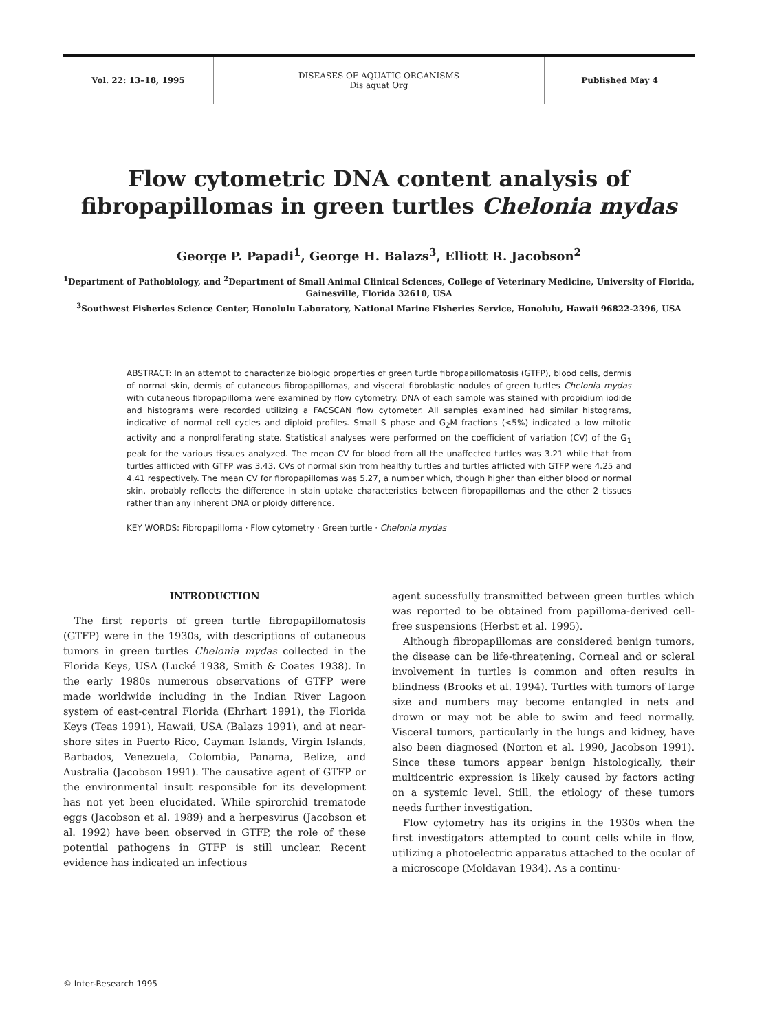Vol. 22: 13–18, 1995 DISEASES OF AQUATIC ORGANISMS
Dis aquat Org
Published May 4
Flow cytometric DNA content analysis of fibropapillomas in green turtles Chelonia mydas
George P. Papadi<sup>1</sup>, George H. Balazs<sup>3</sup>, Elliott R. Jacobson<sup>2</sup>
<sup>1</sup> Department of Pathobiology, and <sup>2</sup>Department of Small Animal Clinical Sciences, College of Veterinary Medicine, University of Florida, Gainesville, Florida 32610, USA
<sup>3</sup> Southwest Fisheries Science Center, Honolulu Laboratory, National Marine Fisheries Service, Honolulu, Hawaii 96822-2396, USA
ABSTRACT: In an attempt to characterize biologic properties of green turtle fibropapillomatosis (GTFP), blood cells, dermis of normal skin, dermis of cutaneous fibropapillomas, and visceral fibroblastic nodules of green turtles Chelonia mydas with cutaneous fibropapilloma were examined by flow cytometry. DNA of each sample was stained with propidium iodide and histograms were recorded utilizing a FACSCAN flow cytometer. All samples examined had similar histograms, indicative of normal cell cycles and diploid profiles. Small S phase and G<sub>2</sub>M fractions (<5%) indicated a low mitotic activity and a nonproliferating state. Statistical analyses were performed on the coefficient of variation (CV) of the G<sub>1</sub> peak for the various tissues analyzed. The mean CV for blood from all the unaffected turtles was 3.21 while that from turtles afflicted with GTFP was 3.43. CVs of normal skin from healthy turtles and turtles afflicted with GTFP were 4.25 and 4.41 respectively. The mean CV for fibropapillomas was 5.27, a number which, though higher than either blood or normal skin, probably reflects the difference in stain uptake characteristics between fibropapillomas and the other 2 tissues rather than any inherent DNA or ploidy difference.
KEY WORDS: Fibropapilloma · Flow cytometry · Green turtle · Chelonia mydas
INTRODUCTION
The first reports of green turtle fibropapillomatosis (GTFP) were in the 1930s, with descriptions of cutaneous tumors in green turtles Chelonia mydas collected in the Florida Keys, USA (Lucké 1938, Smith & Coates 1938). In the early 1980s numerous observations of GTFP were made worldwide including in the Indian River Lagoon system of east-central Florida (Ehrhart 1991), the Florida Keys (Teas 1991), Hawaii, USA (Balazs 1991), and at near-shore sites in Puerto Rico, Cayman Islands, Virgin Islands, Barbados, Venezuela, Colombia, Panama, Belize, and Australia (Jacobson 1991). The causative agent of GTFP or the environmental insult responsible for its development has not yet been elucidated. While spirorchid trematode eggs (Jacobson et al. 1989) and a herpesvirus (Jacobson et al. 1992) have been observed in GTFP, the role of these potential pathogens in GTFP is still unclear. Recent evidence has indicated an infectious
agent sucessfully transmitted between green turtles which was reported to be obtained from papilloma-derived cell-free suspensions (Herbst et al. 1995).
Although fibropapillomas are considered benign tumors, the disease can be life-threatening. Corneal and or scleral involvement in turtles is common and often results in blindness (Brooks et al. 1994). Turtles with tumors of large size and numbers may become entangled in nets and drown or may not be able to swim and feed normally. Visceral tumors, particularly in the lungs and kidney, have also been diagnosed (Norton et al. 1990, Jacobson 1991). Since these tumors appear benign histologically, their multicentric expression is likely caused by factors acting on a systemic level. Still, the etiology of these tumors needs further investigation.
Flow cytometry has its origins in the 1930s when the first investigators attempted to count cells while in flow, utilizing a photoelectric apparatus attached to the ocular of a microscope (Moldavan 1934). As a continu-
© Inter-Research 1995